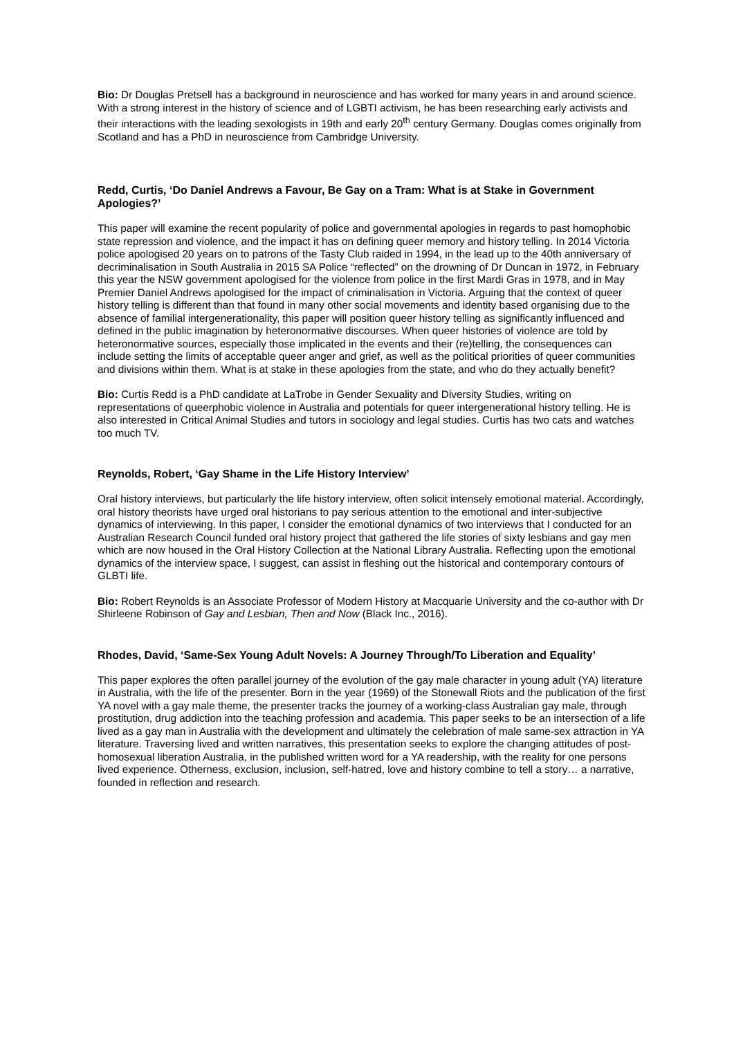Bio: Dr Douglas Pretsell has a background in neuroscience and has worked for many years in and around science. With a strong interest in the history of science and of LGBTI activism, he has been researching early activists and their interactions with the leading sexologists in 19th and early 20<sup>th</sup> century Germany. Douglas comes originally from Scotland and has a PhD in neuroscience from Cambridge University.
Redd, Curtis, ‘Do Daniel Andrews a Favour, Be Gay on a Tram: What is at Stake in Government Apologies?’
This paper will examine the recent popularity of police and governmental apologies in regards to past homophobic state repression and violence, and the impact it has on defining queer memory and history telling. In 2014 Victoria police apologised 20 years on to patrons of the Tasty Club raided in 1994, in the lead up to the 40th anniversary of decriminalisation in South Australia in 2015 SA Police “reflected” on the drowning of Dr Duncan in 1972, in February this year the NSW government apologised for the violence from police in the first Mardi Gras in 1978, and in May Premier Daniel Andrews apologised for the impact of criminalisation in Victoria. Arguing that the context of queer history telling is different than that found in many other social movements and identity based organising due to the absence of familial intergenerationality, this paper will position queer history telling as significantly influenced and defined in the public imagination by heteronormative discourses. When queer histories of violence are told by heteronormative sources, especially those implicated in the events and their (re)telling, the consequences can include setting the limits of acceptable queer anger and grief, as well as the political priorities of queer communities and divisions within them. What is at stake in these apologies from the state, and who do they actually benefit?
Bio: Curtis Redd is a PhD candidate at LaTrobe in Gender Sexuality and Diversity Studies, writing on representations of queerphobic violence in Australia and potentials for queer intergenerational history telling. He is also interested in Critical Animal Studies and tutors in sociology and legal studies. Curtis has two cats and watches too much TV.
Reynolds, Robert, ‘Gay Shame in the Life History Interview’
Oral history interviews, but particularly the life history interview, often solicit intensely emotional material. Accordingly, oral history theorists have urged oral historians to pay serious attention to the emotional and inter-subjective dynamics of interviewing. In this paper, I consider the emotional dynamics of two interviews that I conducted for an Australian Research Council funded oral history project that gathered the life stories of sixty lesbians and gay men which are now housed in the Oral History Collection at the National Library Australia. Reflecting upon the emotional dynamics of the interview space, I suggest, can assist in fleshing out the historical and contemporary contours of GLBTI life.
Bio: Robert Reynolds is an Associate Professor of Modern History at Macquarie University and the co-author with Dr Shirleene Robinson of Gay and Lesbian, Then and Now (Black Inc., 2016).
Rhodes, David, ‘Same-Sex Young Adult Novels: A Journey Through/To Liberation and Equality’
This paper explores the often parallel journey of the evolution of the gay male character in young adult (YA) literature in Australia, with the life of the presenter. Born in the year (1969) of the Stonewall Riots and the publication of the first YA novel with a gay male theme, the presenter tracks the journey of a working-class Australian gay male, through prostitution, drug addiction into the teaching profession and academia. This paper seeks to be an intersection of a life lived as a gay man in Australia with the development and ultimately the celebration of male same-sex attraction in YA literature. Traversing lived and written narratives, this presentation seeks to explore the changing attitudes of post-homosexual liberation Australia, in the published written word for a YA readership, with the reality for one persons lived experience. Otherness, exclusion, inclusion, self-hatred, love and history combine to tell a story… a narrative, founded in reflection and research.